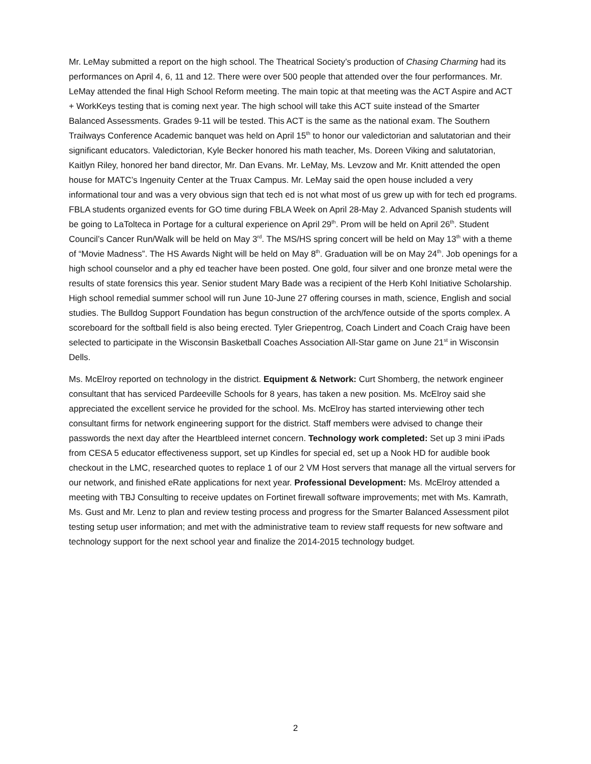Mr. LeMay submitted a report on the high school. The Theatrical Society’s production of Chasing Charming had its performances on April 4, 6, 11 and 12. There were over 500 people that attended over the four performances. Mr. LeMay attended the final High School Reform meeting. The main topic at that meeting was the ACT Aspire and ACT + WorkKeys testing that is coming next year. The high school will take this ACT suite instead of the Smarter Balanced Assessments. Grades 9-11 will be tested. This ACT is the same as the national exam. The Southern Trailways Conference Academic banquet was held on April 15<sup>th</sup> to honor our valedictorian and salutatorian and their significant educators. Valedictorian, Kyle Becker honored his math teacher, Ms. Doreen Viking and salutatorian, Kaitlyn Riley, honored her band director, Mr. Dan Evans. Mr. LeMay, Ms. Levzow and Mr. Knitt attended the open house for MATC’s Ingenuity Center at the Truax Campus. Mr. LeMay said the open house included a very informational tour and was a very obvious sign that tech ed is not what most of us grew up with for tech ed programs. FBLA students organized events for GO time during FBLA Week on April 28-May 2. Advanced Spanish students will be going to LaTolteca in Portage for a cultural experience on April 29<sup>th</sup>. Prom will be held on April 26<sup>th</sup>. Student Council’s Cancer Run/Walk will be held on May 3<sup>rd</sup>. The MS/HS spring concert will be held on May 13<sup>th</sup> with a theme of “Movie Madness”. The HS Awards Night will be held on May 8<sup>th</sup>. Graduation will be on May 24<sup>th</sup>. Job openings for a high school counselor and a phy ed teacher have been posted. One gold, four silver and one bronze metal were the results of state forensics this year. Senior student Mary Bade was a recipient of the Herb Kohl Initiative Scholarship. High school remedial summer school will run June 10-June 27 offering courses in math, science, English and social studies. The Bulldog Support Foundation has begun construction of the arch/fence outside of the sports complex. A scoreboard for the softball field is also being erected. Tyler Griepentrog, Coach Lindert and Coach Craig have been selected to participate in the Wisconsin Basketball Coaches Association All-Star game on June 21<sup>st</sup> in Wisconsin Dells.
Ms. McElroy reported on technology in the district. Equipment & Network: Curt Shomberg, the network engineer consultant that has serviced Pardeeville Schools for 8 years, has taken a new position. Ms. McElroy said she appreciated the excellent service he provided for the school. Ms. McElroy has started interviewing other tech consultant firms for network engineering support for the district. Staff members were advised to change their passwords the next day after the Heartbleed internet concern. Technology work completed: Set up 3 mini iPads from CESA 5 educator effectiveness support, set up Kindles for special ed, set up a Nook HD for audible book checkout in the LMC, researched quotes to replace 1 of our 2 VM Host servers that manage all the virtual servers for our network, and finished eRate applications for next year. Professional Development: Ms. McElroy attended a meeting with TBJ Consulting to receive updates on Fortinet firewall software improvements; met with Ms. Kamrath, Ms. Gust and Mr. Lenz to plan and review testing process and progress for the Smarter Balanced Assessment pilot testing setup user information; and met with the administrative team to review staff requests for new software and technology support for the next school year and finalize the 2014-2015 technology budget.
2